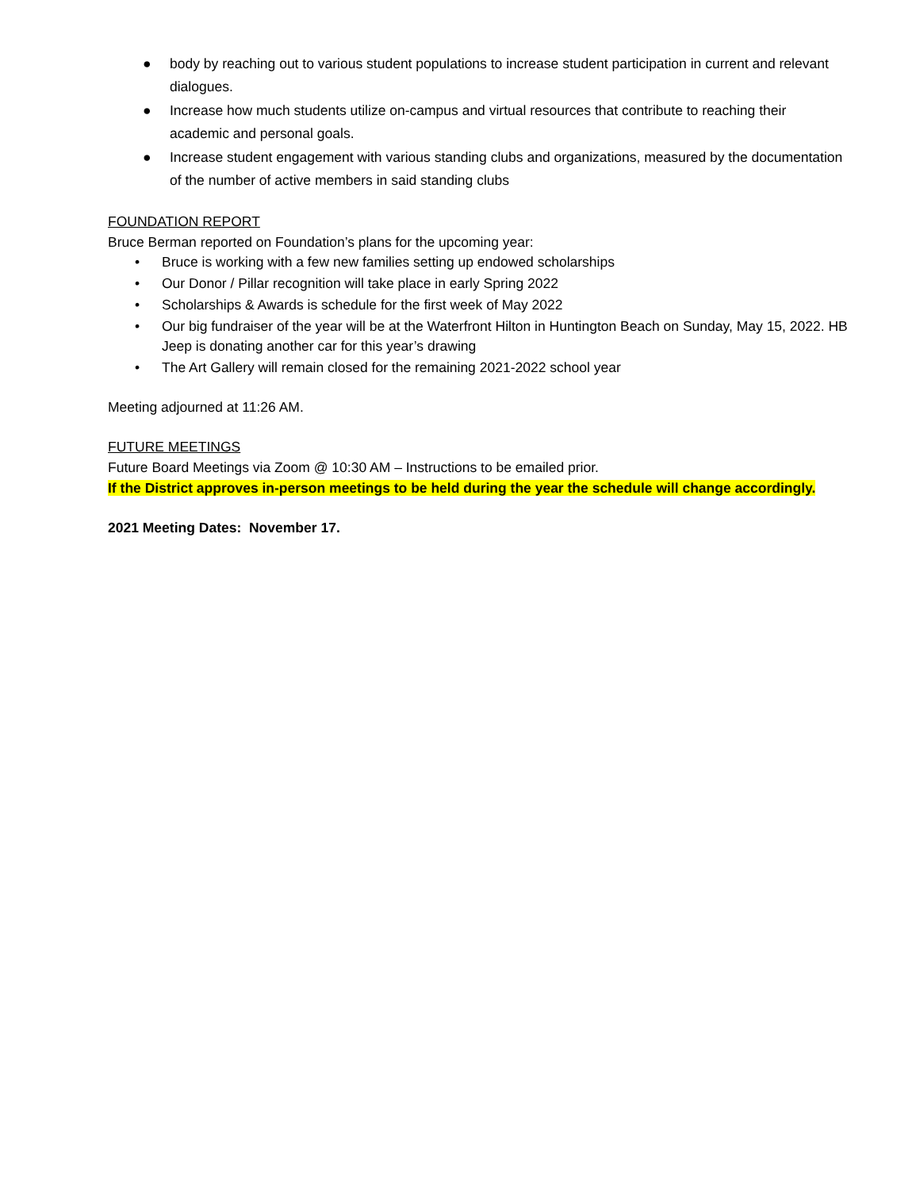● body by reaching out to various student populations to increase student participation in current and relevant dialogues.
● Increase how much students utilize on-campus and virtual resources that contribute to reaching their academic and personal goals.
● Increase student engagement with various standing clubs and organizations, measured by the documentation of the number of active members in said standing clubs
FOUNDATION REPORT
Bruce Berman reported on Foundation’s plans for the upcoming year:
• Bruce is working with a few new families setting up endowed scholarships
• Our Donor / Pillar recognition will take place in early Spring 2022
• Scholarships & Awards is schedule for the first week of May 2022
• Our big fundraiser of the year will be at the Waterfront Hilton in Huntington Beach on Sunday, May 15, 2022. HB Jeep is donating another car for this year’s drawing
• The Art Gallery will remain closed for the remaining 2021-2022 school year
Meeting adjourned at 11:26 AM.
FUTURE MEETINGS
Future Board Meetings via Zoom @ 10:30 AM – Instructions to be emailed prior.
If the District approves in-person meetings to be held during the year the schedule will change accordingly.
2021 Meeting Dates: November 17.